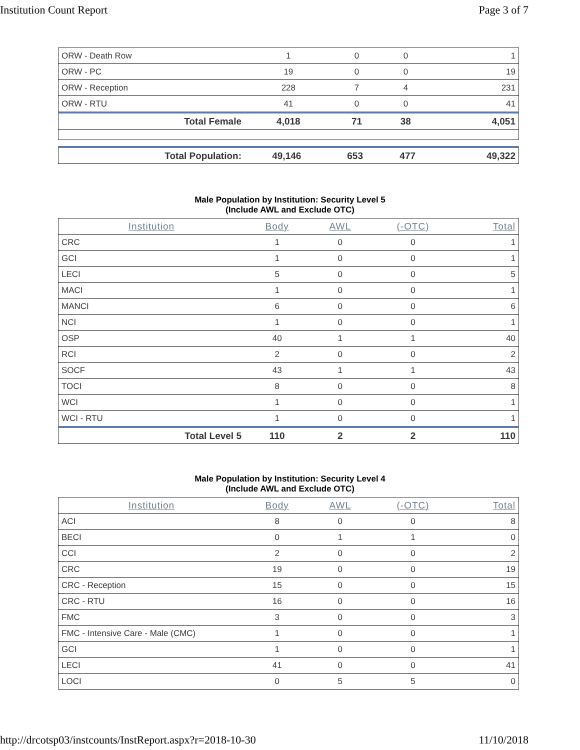Institution Count Report Page 3 of 7
| ORW - Death Row | 1 | 0 | 0 | 1 |
| ORW - PC | 19 | 0 | 0 | 19 |
| ORW - Reception | 228 | 7 | 4 | 231 |
| ORW - RTU | 41 | 0 | 0 | 41 |
| Total Female | 4,018 | 71 | 38 | 4,051 |
| Total Population: | 49,146 | 653 | 477 | 49,322 |
Male Population by Institution: Security Level 5
(Include AWL and Exclude OTC)
| Institution | Body | AWL | (-OTC) | Total |
| --- | --- | --- | --- | --- |
| CRC | 1 | 0 | 0 | 1 |
| GCI | 1 | 0 | 0 | 1 |
| LECI | 5 | 0 | 0 | 5 |
| MACI | 1 | 0 | 0 | 1 |
| MANCI | 6 | 0 | 0 | 6 |
| NCI | 1 | 0 | 0 | 1 |
| OSP | 40 | 1 | 1 | 40 |
| RCI | 2 | 0 | 0 | 2 |
| SOCF | 43 | 1 | 1 | 43 |
| TOCI | 8 | 0 | 0 | 8 |
| WCI | 1 | 0 | 0 | 1 |
| WCI - RTU | 1 | 0 | 0 | 1 |
| Total Level 5 | 110 | 2 | 2 | 110 |
Male Population by Institution: Security Level 4
(Include AWL and Exclude OTC)
| Institution | Body | AWL | (-OTC) | Total |
| --- | --- | --- | --- | --- |
| ACI | 8 | 0 | 0 | 8 |
| BECI | 0 | 1 | 1 | 0 |
| CCI | 2 | 0 | 0 | 2 |
| CRC | 19 | 0 | 0 | 19 |
| CRC - Reception | 15 | 0 | 0 | 15 |
| CRC - RTU | 16 | 0 | 0 | 16 |
| FMC | 3 | 0 | 0 | 3 |
| FMC - Intensive Care - Male (CMC) | 1 | 0 | 0 | 1 |
| GCI | 1 | 0 | 0 | 1 |
| LECI | 41 | 0 | 0 | 41 |
| LOCI | 0 | 5 | 5 | 0 |
http://drcotsp03/instcounts/InstReport.aspx?r=2018-10-30 11/10/2018